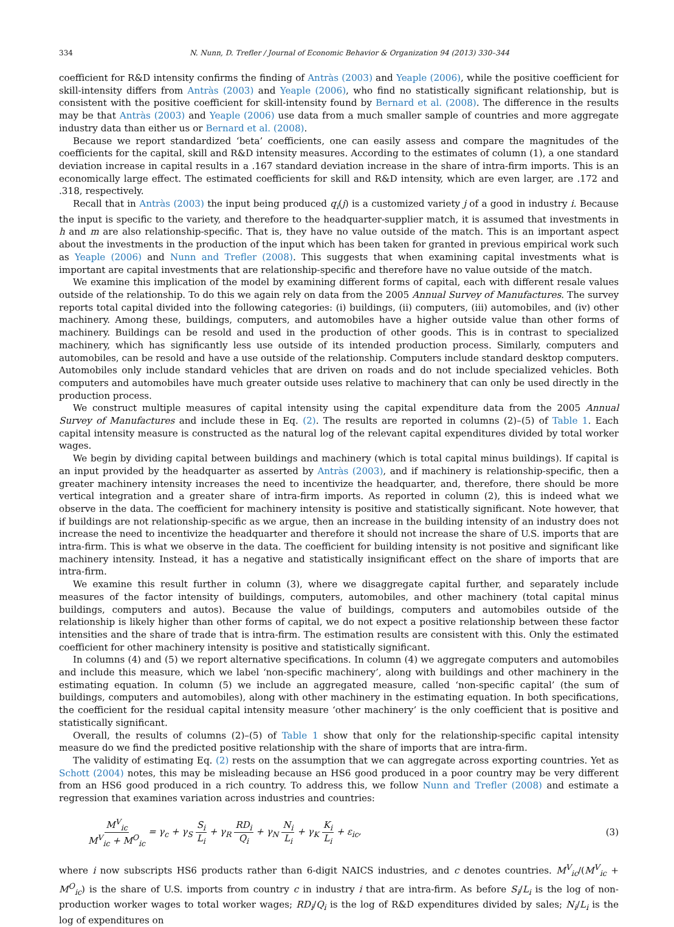334 N. Nunn, D. Trefler / Journal of Economic Behavior & Organization 94 (2013) 330–344
coefficient for R&D intensity confirms the finding of Antràs (2003) and Yeaple (2006), while the positive coefficient for skill-intensity differs from Antràs (2003) and Yeaple (2006), who find no statistically significant relationship, but is consistent with the positive coefficient for skill-intensity found by Bernard et al. (2008). The difference in the results may be that Antràs (2003) and Yeaple (2006) use data from a much smaller sample of countries and more aggregate industry data than either us or Bernard et al. (2008).
Because we report standardized ‘beta’ coefficients, one can easily assess and compare the magnitudes of the coefficients for the capital, skill and R&D intensity measures. According to the estimates of column (1), a one standard deviation increase in capital results in a .167 standard deviation increase in the share of intra-firm imports. This is an economically large effect. The estimated coefficients for skill and R&D intensity, which are even larger, are .172 and .318, respectively.
Recall that in Antràs (2003) the input being produced q<sub>i</sub>(j) is a customized variety j of a good in industry i. Because the input is specific to the variety, and therefore to the headquarter-supplier match, it is assumed that investments in h and m are also relationship-specific. That is, they have no value outside of the match. This is an important aspect about the investments in the production of the input which has been taken for granted in previous empirical work such as Yeaple (2006) and Nunn and Trefler (2008). This suggests that when examining capital investments what is important are capital investments that are relationship-specific and therefore have no value outside of the match.
We examine this implication of the model by examining different forms of capital, each with different resale values outside of the relationship. To do this we again rely on data from the 2005 Annual Survey of Manufactures. The survey reports total capital divided into the following categories: (i) buildings, (ii) computers, (iii) automobiles, and (iv) other machinery. Among these, buildings, computers, and automobiles have a higher outside value than other forms of machinery. Buildings can be resold and used in the production of other goods. This is in contrast to specialized machinery, which has significantly less use outside of its intended production process. Similarly, computers and automobiles, can be resold and have a use outside of the relationship. Computers include standard desktop computers. Automobiles only include standard vehicles that are driven on roads and do not include specialized vehicles. Both computers and automobiles have much greater outside uses relative to machinery that can only be used directly in the production process.
We construct multiple measures of capital intensity using the capital expenditure data from the 2005 Annual Survey of Manufactures and include these in Eq. (2). The results are reported in columns (2)–(5) of Table 1. Each capital intensity measure is constructed as the natural log of the relevant capital expenditures divided by total worker wages.
We begin by dividing capital between buildings and machinery (which is total capital minus buildings). If capital is an input provided by the headquarter as asserted by Antràs (2003), and if machinery is relationship-specific, then a greater machinery intensity increases the need to incentivize the headquarter, and, therefore, there should be more vertical integration and a greater share of intra-firm imports. As reported in column (2), this is indeed what we observe in the data. The coefficient for machinery intensity is positive and statistically significant. Note however, that if buildings are not relationship-specific as we argue, then an increase in the building intensity of an industry does not increase the need to incentivize the headquarter and therefore it should not increase the share of U.S. imports that are intra-firm. This is what we observe in the data. The coefficient for building intensity is not positive and significant like machinery intensity. Instead, it has a negative and statistically insignificant effect on the share of imports that are intra-firm.
We examine this result further in column (3), where we disaggregate capital further, and separately include measures of the factor intensity of buildings, computers, automobiles, and other machinery (total capital minus buildings, computers and autos). Because the value of buildings, computers and automobiles outside of the relationship is likely higher than other forms of capital, we do not expect a positive relationship between these factor intensities and the share of trade that is intra-firm. The estimation results are consistent with this. Only the estimated coefficient for other machinery intensity is positive and statistically significant.
In columns (4) and (5) we report alternative specifications. In column (4) we aggregate computers and automobiles and include this measure, which we label ‘non-specific machinery’, along with buildings and other machinery in the estimating equation. In column (5) we include an aggregated measure, called ‘non-specific capital’ (the sum of buildings, computers and automobiles), along with other machinery in the estimating equation. In both specifications, the coefficient for the residual capital intensity measure ‘other machinery’ is the only coefficient that is positive and statistically significant.
Overall, the results of columns (2)–(5) of Table 1 show that only for the relationship-specific capital intensity measure do we find the predicted positive relationship with the share of imports that are intra-firm.
The validity of estimating Eq. (2) rests on the assumption that we can aggregate across exporting countries. Yet as Schott (2004) notes, this may be misleading because an HS6 good produced in a poor country may be very different from an HS6 good produced in a rich country. To address this, we follow Nunn and Trefler (2008) and estimate a regression that examines variation across industries and countries:
M<sup>V</sup><sub>ic</sub> M<sup>V</sup><sub>ic</sub> + M<sup>O</sup><sub>ic</sub> = γ<sub>c</sub> + γ<sub>S</sub> S<sub>i</sub> L<sub>i</sub> + γ<sub>R</sub> RD<sub>i</sub> Q<sub>i</sub> + γ<sub>N</sub> N<sub>i</sub> L<sub>i</sub> + γ<sub>K</sub> K<sub>i</sub> L<sub>i</sub> + ε<sub>ic</sub>,
(3)
where i now subscripts HS6 products rather than 6-digit NAICS industries, and c denotes countries. M<sup>V</sup><sub>ic</sub>/(M<sup>V</sup><sub>ic</sub> + M<sup>O</sup><sub>ic</sub>) is the share of U.S. imports from country c in industry i that are intra-firm. As before S<sub>i</sub>/L<sub>i</sub> is the log of non-production worker wages to total worker wages; RD<sub>i</sub>/Q<sub>i</sub> is the log of R&D expenditures divided by sales; N<sub>i</sub>/L<sub>i</sub> is the log of expenditures on